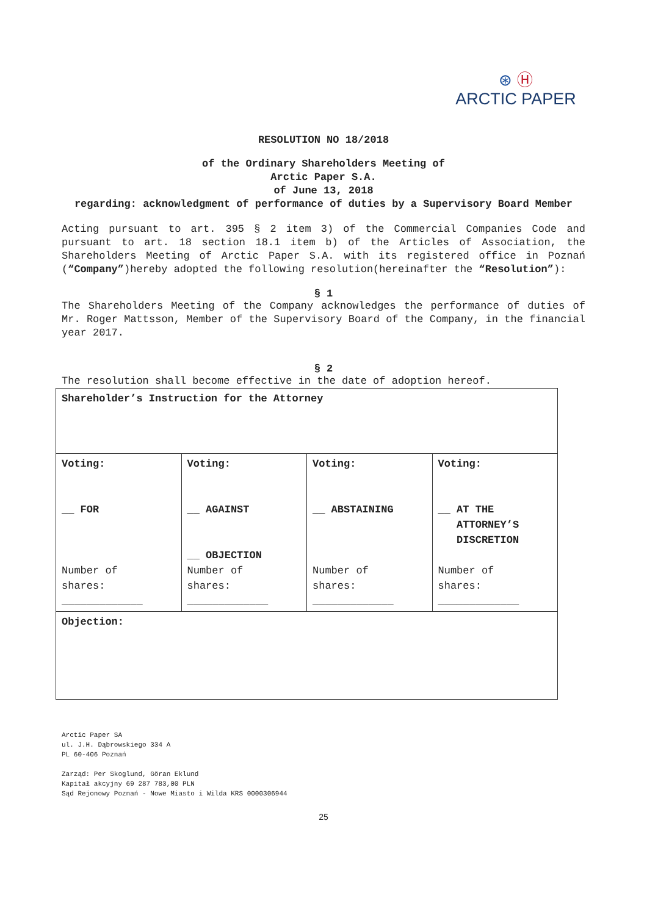⊛ Ⓗ
ARCTIC PAPER
RESOLUTION NO 18/2018
of the Ordinary Shareholders Meeting of
Arctic Paper S.A.
of June 13, 2018
regarding: acknowledgment of performance of duties by a Supervisory Board Member
Acting pursuant to art. 395 § 2 item 3) of the Commercial Companies Code and pursuant to art. 18 section 18.1 item b) of the Articles of Association, the Shareholders Meeting of Arctic Paper S.A. with its registered office in Poznań (“Company”)hereby adopted the following resolution(hereinafter the “Resolution”):
§ 1
The Shareholders Meeting of the Company acknowledges the performance of duties of Mr. Roger Mattsson, Member of the Supervisory Board of the Company, in the financial year 2017.
§ 2
The resolution shall become effective in the date of adoption hereof.
| Shareholder’s Instruction for the Attorney | | | |
| Voting: __ FOR Number of shares: _____________ | Voting: __ AGAINST __ OBJECTION Number of shares: _____________ | Voting: __ ABSTAINING Number of shares: _____________ | Voting: __ AT THE ATTORNEY’S DISCRETION Number of shares: _____________ |
| Objection: | | | |
Arctic Paper SA
ul. J.H. Dąbrowskiego 334 A
PL 60-406 Poznań
Zarząd: Per Skoglund, Göran Eklund
Kapitał akcyjny 69 287 783,00 PLN
Sąd Rejonowy Poznań - Nowe Miasto i Wilda KRS 0000306944
25